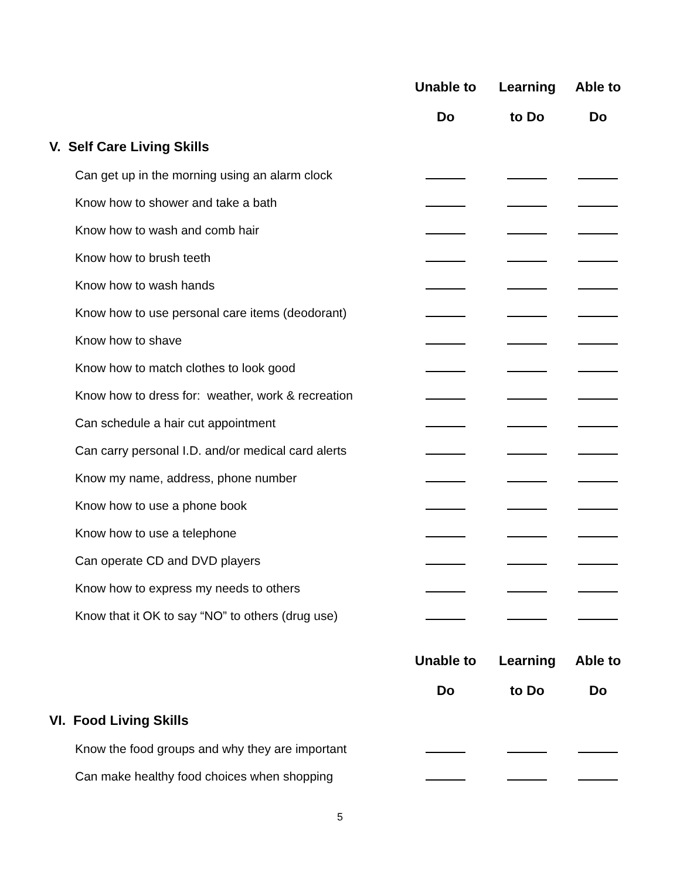| | Unable to | Learning | Able to |
| --- | --- | --- | --- |
| | Do | to Do | Do |
| V. Self Care Living Skills | | | |
| Can get up in the morning using an alarm clock | | | |
| Know how to shower and take a bath | | | |
| Know how to wash and comb hair | | | |
| Know how to brush teeth | | | |
| Know how to wash hands | | | |
| Know how to use personal care items (deodorant) | | | |
| Know how to shave | | | |
| Know how to match clothes to look good | | | |
| Know how to dress for: weather, work & recreation | | | |
| Can schedule a hair cut appointment | | | |
| Can carry personal I.D. and/or medical card alerts | | | |
| Know my name, address, phone number | | | |
| Know how to use a phone book | | | |
| Know how to use a telephone | | | |
| Can operate CD and DVD players | | | |
| Know how to express my needs to others | | | |
| Know that it OK to say “NO” to others (drug use) | | | |
| | Unable to | Learning | Able to |
| | Do | to Do | Do |
| VI. Food Living Skills | | | |
| Know the food groups and why they are important | | | |
| Can make healthy food choices when shopping | | | |
5